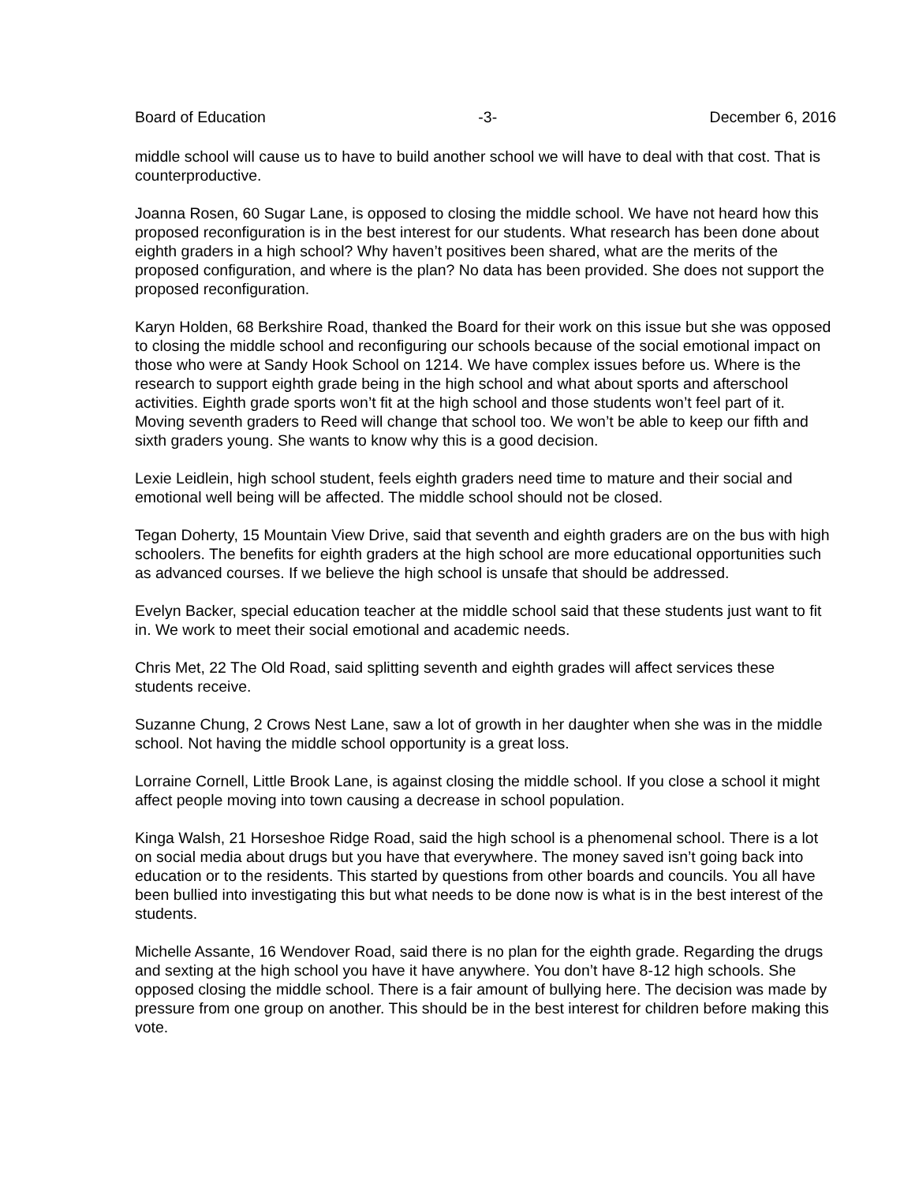Board of Education -3- December 6, 2016
middle school will cause us to have to build another school we will have to deal with that cost. That is counterproductive.
Joanna Rosen, 60 Sugar Lane, is opposed to closing the middle school. We have not heard how this proposed reconfiguration is in the best interest for our students. What research has been done about eighth graders in a high school? Why haven’t positives been shared, what are the merits of the proposed configuration, and where is the plan? No data has been provided. She does not support the proposed reconfiguration.
Karyn Holden, 68 Berkshire Road, thanked the Board for their work on this issue but she was opposed to closing the middle school and reconfiguring our schools because of the social emotional impact on those who were at Sandy Hook School on 1214. We have complex issues before us. Where is the research to support eighth grade being in the high school and what about sports and afterschool activities. Eighth grade sports won’t fit at the high school and those students won’t feel part of it. Moving seventh graders to Reed will change that school too. We won’t be able to keep our fifth and sixth graders young. She wants to know why this is a good decision.
Lexie Leidlein, high school student, feels eighth graders need time to mature and their social and emotional well being will be affected. The middle school should not be closed.
Tegan Doherty, 15 Mountain View Drive, said that seventh and eighth graders are on the bus with high schoolers. The benefits for eighth graders at the high school are more educational opportunities such as advanced courses. If we believe the high school is unsafe that should be addressed.
Evelyn Backer, special education teacher at the middle school said that these students just want to fit in. We work to meet their social emotional and academic needs.
Chris Met, 22 The Old Road, said splitting seventh and eighth grades will affect services these students receive.
Suzanne Chung, 2 Crows Nest Lane, saw a lot of growth in her daughter when she was in the middle school. Not having the middle school opportunity is a great loss.
Lorraine Cornell, Little Brook Lane, is against closing the middle school. If you close a school it might affect people moving into town causing a decrease in school population.
Kinga Walsh, 21 Horseshoe Ridge Road, said the high school is a phenomenal school. There is a lot on social media about drugs but you have that everywhere. The money saved isn’t going back into education or to the residents. This started by questions from other boards and councils. You all have been bullied into investigating this but what needs to be done now is what is in the best interest of the students.
Michelle Assante, 16 Wendover Road, said there is no plan for the eighth grade. Regarding the drugs and sexting at the high school you have it have anywhere. You don’t have 8-12 high schools. She opposed closing the middle school. There is a fair amount of bullying here. The decision was made by pressure from one group on another. This should be in the best interest for children before making this vote.